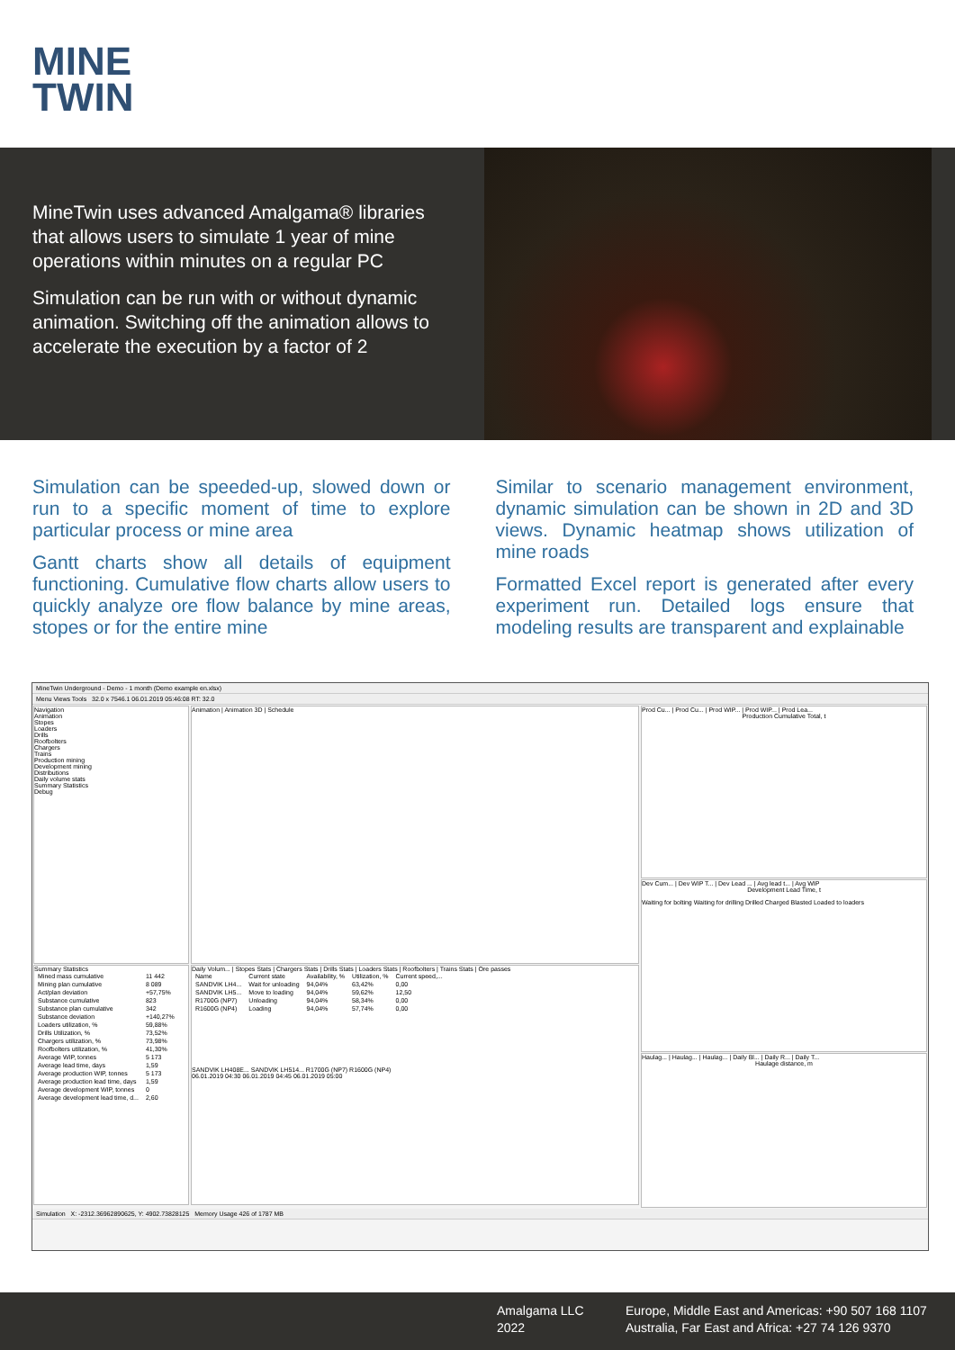MINE
TWIN
MineTwin uses advanced Amalgama® libraries that allows users to simulate 1 year of mine operations within minutes on a regular PC
Simulation can be run with or without dynamic animation. Switching off the animation allows to accelerate the execution by a factor of 2
Simulation can be speeded-up, slowed down or run to a specific moment of time to explore particular process or mine area
Gantt charts show all details of equipment functioning. Cumulative flow charts allow users to quickly analyze ore flow balance by mine areas, stopes or for the entire mine
Similar to scenario management environment, dynamic simulation can be shown in 2D and 3D views. Dynamic heatmap shows utilization of mine roads
Formatted Excel report is generated after every experiment run. Detailed logs ensure that modeling results are transparent and explainable
MineTwin Underground - Demo - 1 month (Demo example en.xlsx)
Menu Views Tools 32.0 x 7546.1 06.01.2019 05:46:08 RT: 32.0
Navigation
Animation
Stopes
Loaders
Drills
Roofbolters
Chargers
Trains
Production mining
Development mining
Distributions
Daily volume stats
Summary Statistics
Debug
Summary Statistics
| Mined mass cumulative | 11 442 |
| Mining plan cumulative | 8 089 |
| Act/plan deviation | +57,75% |
| Substance cumulative | 823 |
| Substance plan cumulative | 342 |
| Substance deviation | +140,27% |
| Loaders utilization, % | 59,88% |
| Drills Utilization, % | 73,52% |
| Chargers utilization, % | 73,98% |
| Roofbolters utilization, % | 41,30% |
| Average WIP, tonnes | 5 173 |
| Average lead time, days | 1,59 |
| Average production WIP, tonnes | 5 173 |
| Average production lead time, days | 1,59 |
| Average development WIP, tonnes | 0 |
| Average development lead time, d... | 2,60 |
Animation | Animation 3D | Schedule
Daily Volum... | Stopes Stats | Chargers Stats | Drills Stats | Loaders Stats | Roofbolters | Trains Stats | Ore passes
| Name | Current state | Availability, % | Utilization, % | Current speed,... |
| --- | --- | --- | --- | --- |
| SANDVIK LH4... | Wait for unloading | 94,04% | 63,42% | 0,00 |
| SANDVIK LH5... | Move to loading | 94,04% | 59,62% | 12,50 |
| R1700G (NP7) | Unloading | 94,04% | 58,34% | 0,00 |
| R1600G (NP4) | Loading | 94,04% | 57,74% | 0,00 |
SANDVIK LH408E... SANDVIK LH514... R1700G (NP7) R1600G (NP4)
06.01.2019 04:30 06.01.2019 04:45 06.01.2019 05:00
Prod Cu... | Prod Cu... | Prod WIP... | Prod WIP... | Prod Lea...
Production Cumulative Total, t
Dev Cum... | Dev WIP T... | Dev Lead ... | Avg lead t... | Avg WIP
Development Lead Time, t
Waiting for bolting Waiting for drilling Drilled Charged Blasted Loaded to loaders
Haulag... | Haulag... | Haulag... | Daily Bl... | Daily R... | Daily T...
Haulage distance, m
Simulation X: -2312.36962890625, Y: 4902.73828125 Memory Usage 426 of 1787 MB
Amalgama LLC
2022
Europe, Middle East and Americas: +90 507 168 1107
Australia, Far East and Africa: +27 74 126 9370